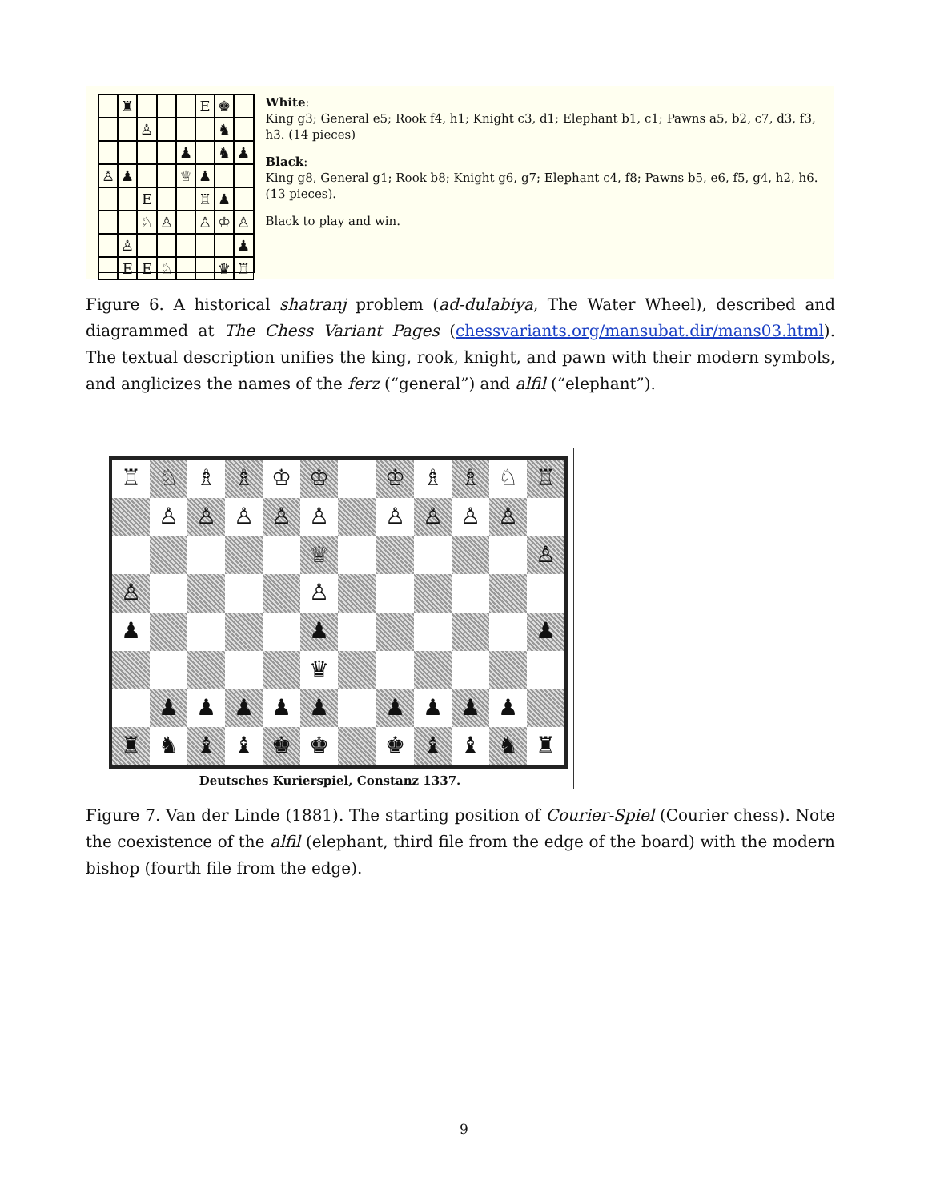♜
E
♚
♙
♞
♟
♞
♟
♙
♟
♕
♟
E
♖
♟
♘
♙
♙
♔
♙
♙
♟
E
E
♘
♛
♖
White:
King g3; General e5; Rook f4, h1; Knight c3, d1; Elephant b1, c1; Pawns a5, b2, c7, d3, f3, h3. (14 pieces)
Black:
King g8, General g1; Rook b8; Knight g6, g7; Elephant c4, f8; Pawns b5, e6, f5, g4, h2, h6. (13 pieces).
Black to play and win.
Figure 6. A historical shatranj problem (ad-dulabiya, The Water Wheel), described and diagrammed at The Chess Variant Pages (chessvariants.org/mansubat.dir/mans03.html). The textual description unifies the king, rook, knight, and pawn with their modern symbols, and anglicizes the names of the ferz (“general”) and alfil (“elephant”).
♖
♘
♗
♗
♔
♔
♔
♗
♗
♘
♖
♙
♙
♙
♙
♙
♙
♙
♙
♙
♕
♙
♙
♙
♟
♟
♟
♛
♟
♟
♟
♟
♟
♟
♟
♟
♟
♜
♞
♝
♝
♚
♚
♚
♝
♝
♞
♜
Deutsches Kurierspiel, Constanz 1337.
Figure 7. Van der Linde (1881). The starting position of Courier-Spiel (Courier chess). Note the coexistence of the alfil (elephant, third file from the edge of the board) with the modern bishop (fourth file from the edge).
9